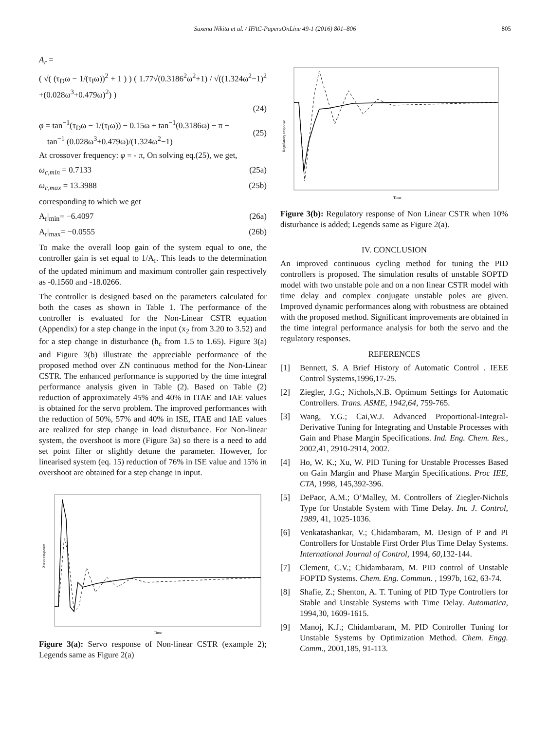Saxena Nikita et al. / IFAC-PapersOnLine 49-1 (2016) 801–806 805
A<sub>r</sub> =
( √( (τ<sub>D</sub>ω − 1/(τ<sub>I</sub>ω))<sup>2</sup> + 1 ) ) ( 1.77√(0.3186<sup>2</sup>ω<sup>2</sup>+1) / √((1.324ω<sup>2</sup>−1)<sup>2</sup> +(0.028ω<sup>3</sup>+0.479ω)<sup>2</sup>) )
(24)
φ = tan<sup>−1</sup>(τ<sub>D</sub>ω − 1/(τ<sub>I</sub>ω)) − 0.15ω + tan<sup>−1</sup>(0.3186ω) − π −
tan<sup>−1</sup> (0.028ω<sup>3</sup>+0.479ω)/(1.324ω<sup>2</sup>−1)
(25)
At crossover frequency: φ = - π, On solving eq.(25), we get,
ω<sub>c,min</sub> = 0.7133 (25a)
ω<sub>c,max</sub> = 13.3988 (25b)
corresponding to which we get
A<sub>r</sub>|<sub>min</sub>= −6.4097 (26a)
A<sub>r</sub>|<sub>max</sub>= −0.0555 (26b)
To make the overall loop gain of the system equal to one, the controller gain is set equal to 1/A<sub>r</sub>. This leads to the determination of the updated minimum and maximum controller gain respectively as -0.1560 and -18.0266.
The controller is designed based on the parameters calculated for both the cases as shown in Table 1. The performance of the controller is evaluated for the Non-Linear CSTR equation (Appendix) for a step change in the input (x<sub>2</sub> from 3.20 to 3.52) and for a step change in disturbance (h<sub>c</sub> from 1.5 to 1.65). Figure 3(a) and Figure 3(b) illustrate the appreciable performance of the proposed method over ZN continuous method for the Non-Linear CSTR. The enhanced performance is supported by the time integral performance analysis given in Table (2). Based on Table (2) reduction of approximately 45% and 40% in ITAE and IAE values is obtained for the servo problem. The improved performances with the reduction of 50%, 57% and 40% in ISE, ITAE and IAE values are realized for step change in load disturbance. For Non-linear system, the overshoot is more (Figure 3a) so there is a need to add set point filter or slightly detune the parameter. However, for linearised system (eq. 15) reduction of 76% in ISE value and 15% in overshoot are obtained for a step change in input.
Servo response
Time
Figure 3(a): Servo response of Non-linear CSTR (example 2); Legends same as Figure 2(a)
Regulatory response
Time
Figure 3(b): Regulatory response of Non Linear CSTR when 10% disturbance is added; Legends same as Figure 2(a).
IV. CONCLUSION
An improved continuous cycling method for tuning the PID controllers is proposed. The simulation results of unstable SOPTD model with two unstable pole and on a non linear CSTR model with time delay and complex conjugate unstable poles are given. Improved dynamic performances along with robustness are obtained with the proposed method. Significant improvements are obtained in the time integral performance analysis for both the servo and the regulatory responses.
REFERENCES
[1] Bennett, S. A Brief History of Automatic Control . IEEE Control Systems,1996,17-25.
[2] Ziegler, J.G.; Nichols,N.B. Optimum Settings for Automatic Controllers. Trans. ASME, 1942,64, 759-765.
[3] Wang, Y.G.; Cai,W.J. Advanced Proportional-Integral-Derivative Tuning for Integrating and Unstable Processes with Gain and Phase Margin Specifications. Ind. Eng. Chem. Res., 2002,41, 2910-2914, 2002.
[4] Ho, W. K.; Xu, W. PID Tuning for Unstable Processes Based on Gain Margin and Phase Margin Specifications. Proc IEE, CTA, 1998, 145,392-396.
[5] DePaor, A.M.; O’Malley, M. Controllers of Ziegler-Nichols Type for Unstable System with Time Delay. Int. J. Control, 1989, 41, 1025-1036.
[6] Venkatashankar, V.; Chidambaram, M. Design of P and PI Controllers for Unstable First Order Plus Time Delay Systems. International Journal of Control, 1994, 60, 132-144.
[7] Clement, C.V.; Chidambaram, M. PID control of Unstable FOPTD Systems. Chem. Eng. Commun. , 1997b, 162, 63-74.
[8] Shafie, Z.; Shenton, A. T. Tuning of PID Type Controllers for Stable and Unstable Systems with Time Delay. Automatica, 1994, 30, 1609-1615.
[9] Manoj, K.J.; Chidambaram, M. PID Controller Tuning for Unstable Systems by Optimization Method. Chem. Engg. Comm., 2001,185, 91-113.